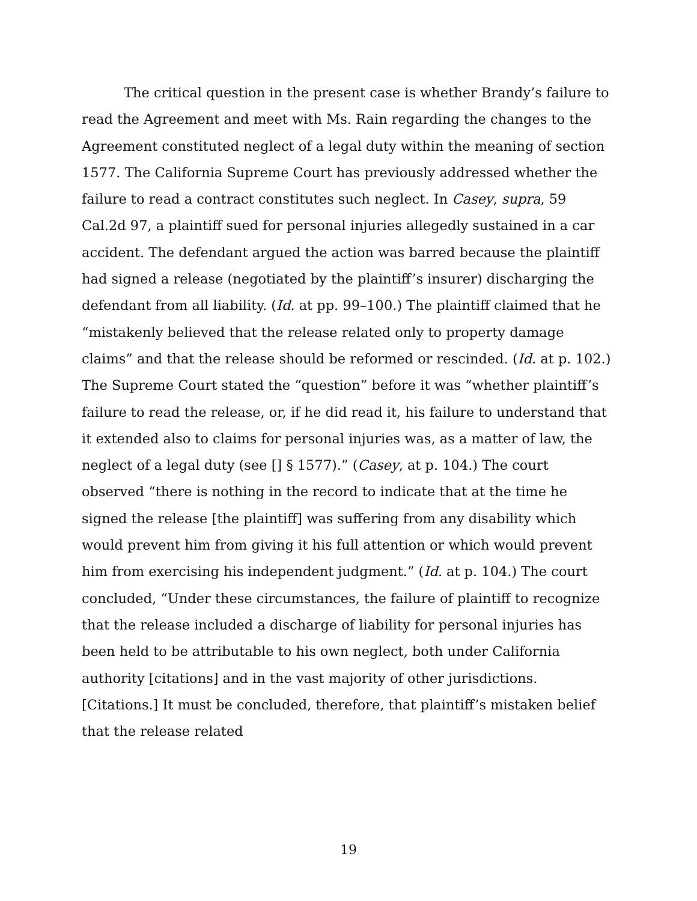The critical question in the present case is whether Brandy’s failure to read the Agreement and meet with Ms. Rain regarding the changes to the Agreement constituted neglect of a legal duty within the meaning of section 1577. The California Supreme Court has previously addressed whether the failure to read a contract constitutes such neglect. In Casey, supra, 59 Cal.2d 97, a plaintiff sued for personal injuries allegedly sustained in a car accident. The defendant argued the action was barred because the plaintiff had signed a release (negotiated by the plaintiff’s insurer) discharging the defendant from all liability. (Id. at pp. 99–100.) The plaintiff claimed that he “mistakenly believed that the release related only to property damage claims” and that the release should be reformed or rescinded. (Id. at p. 102.) The Supreme Court stated the “question” before it was “whether plaintiff’s failure to read the release, or, if he did read it, his failure to understand that it extended also to claims for personal injuries was, as a matter of law, the neglect of a legal duty (see [] § 1577).” (Casey, at p. 104.) The court observed “there is nothing in the record to indicate that at the time he signed the release [the plaintiff] was suffering from any disability which would prevent him from giving it his full attention or which would prevent him from exercising his independent judgment.” (Id. at p. 104.) The court concluded, “Under these circumstances, the failure of plaintiff to recognize that the release included a discharge of liability for personal injuries has been held to be attributable to his own neglect, both under California authority [citations] and in the vast majority of other jurisdictions. [Citations.] It must be concluded, therefore, that plaintiff’s mistaken belief that the release related
19